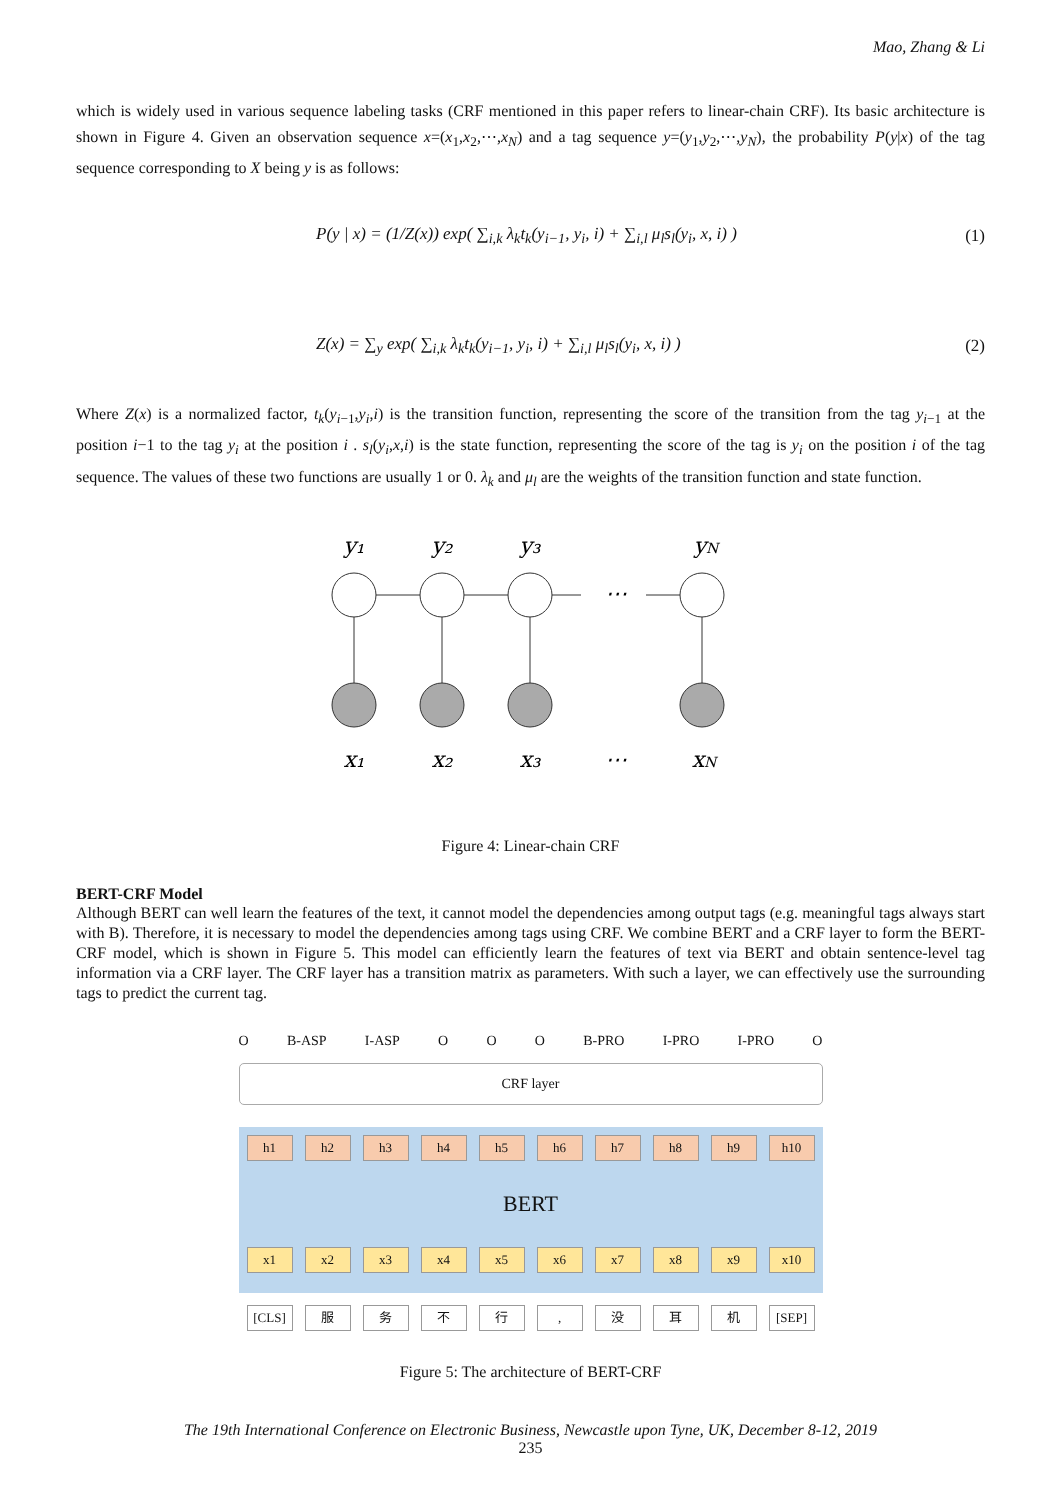Mao, Zhang & Li
which is widely used in various sequence labeling tasks (CRF mentioned in this paper refers to linear-chain CRF). Its basic architecture is shown in Figure 4. Given an observation sequence x=(x<sub>1</sub>,x<sub>2</sub>,⋯,x<sub>N</sub>) and a tag sequence y=(y<sub>1</sub>,y<sub>2</sub>,⋯,y<sub>N</sub>), the probability P(y|x) of the tag sequence corresponding to X being y is as follows:
P(y | x) = (1/Z(x)) exp( ∑<sub>i,k</sub> λ<sub>k</sub>t<sub>k</sub>(y<sub>i−1</sub>, y<sub>i</sub>, i) + ∑<sub>i,l</sub> μ<sub>l</sub>s<sub>l</sub>(y<sub>i</sub>, x, i) )
(1)
Z(x) = ∑<sub>y</sub> exp( ∑<sub>i,k</sub> λ<sub>k</sub>t<sub>k</sub>(y<sub>i−1</sub>, y<sub>i</sub>, i) + ∑<sub>i,l</sub> μ<sub>l</sub>s<sub>l</sub>(y<sub>i</sub>, x, i) )
(2)
Where Z(x) is a normalized factor, t<sub>k</sub>(y<sub>i−1</sub>,y<sub>i</sub>,i) is the transition function, representing the score of the transition from the tag y<sub>i−1</sub> at the position i−1 to the tag y<sub>i</sub> at the position i . s<sub>l</sub>(y<sub>i</sub>,x,i) is the state function, representing the score of the tag is y<sub>i</sub> on the position i of the tag sequence. The values of these two functions are usually 1 or 0. λ<sub>k</sub> and μ<sub>l</sub> are the weights of the transition function and state function.
y₁
y₂
y₃
yN
x₁
x₂
x₃
⋯
xN
⋯
Figure 4: Linear-chain CRF
BERT-CRF Model
Although BERT can well learn the features of the text, it cannot model the dependencies among output tags (e.g. meaningful tags always start with B). Therefore, it is necessary to model the dependencies among tags using CRF. We combine BERT and a CRF layer to form the BERT-CRF model, which is shown in Figure 5. This model can efficiently learn the features of text via BERT and obtain sentence-level tag information via a CRF layer. The CRF layer has a transition matrix as parameters. With such a layer, we can effectively use the surrounding tags to predict the current tag.
O B-ASP I-ASP O O O B-PRO I-PRO I-PRO O
CRF layer
h1 h2 h3 h4 h5 h6 h7 h8 h9 h10
BERT
x1 x2 x3 x4 x5 x6 x7 x8 x9 x10
[CLS] 服务不行, 没耳机 [SEP]
Figure 5: The architecture of BERT-CRF
The 19th International Conference on Electronic Business, Newcastle upon Tyne, UK, December 8-12, 2019
235